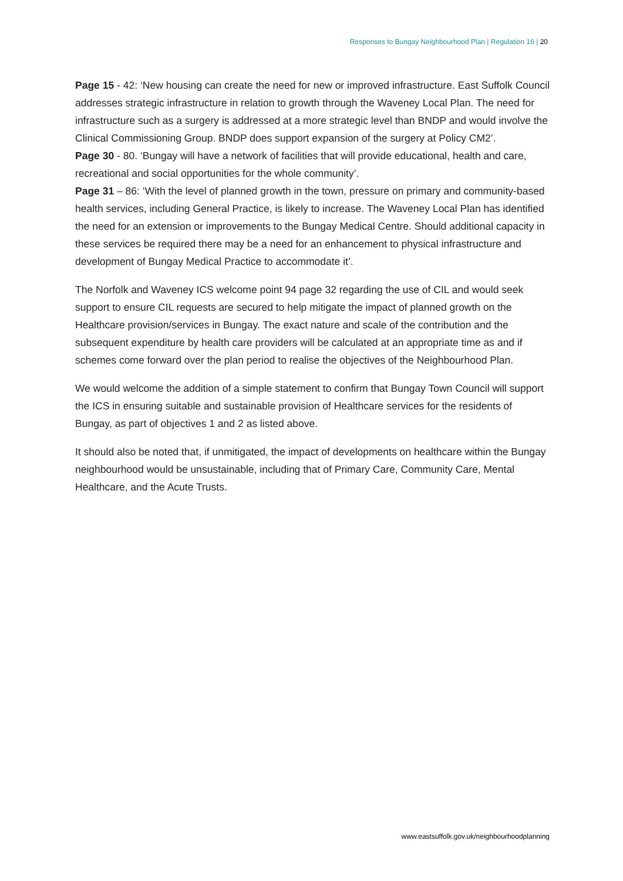Responses to Bungay Neighbourhood Plan | Regulation 16 | 20
Page 15 - 42: ‘New housing can create the need for new or improved infrastructure. East Suffolk Council addresses strategic infrastructure in relation to growth through the Waveney Local Plan. The need for infrastructure such as a surgery is addressed at a more strategic level than BNDP and would involve the Clinical Commissioning Group. BNDP does support expansion of the surgery at Policy CM2’.
Page 30 - 80. ‘Bungay will have a network of facilities that will provide educational, health and care, recreational and social opportunities for the whole community’.
Page 31 – 86: ‘With the level of planned growth in the town, pressure on primary and community-based health services, including General Practice, is likely to increase. The Waveney Local Plan has identified the need for an extension or improvements to the Bungay Medical Centre. Should additional capacity in these services be required there may be a need for an enhancement to physical infrastructure and development of Bungay Medical Practice to accommodate it’.
The Norfolk and Waveney ICS welcome point 94 page 32 regarding the use of CIL and would seek support to ensure CIL requests are secured to help mitigate the impact of planned growth on the Healthcare provision/services in Bungay. The exact nature and scale of the contribution and the subsequent expenditure by health care providers will be calculated at an appropriate time as and if schemes come forward over the plan period to realise the objectives of the Neighbourhood Plan.
We would welcome the addition of a simple statement to confirm that Bungay Town Council will support the ICS in ensuring suitable and sustainable provision of Healthcare services for the residents of Bungay, as part of objectives 1 and 2 as listed above.
It should also be noted that, if unmitigated, the impact of developments on healthcare within the Bungay neighbourhood would be unsustainable, including that of Primary Care, Community Care, Mental Healthcare, and the Acute Trusts.
www.eastsuffolk.gov.uk/neighbourhoodplanning